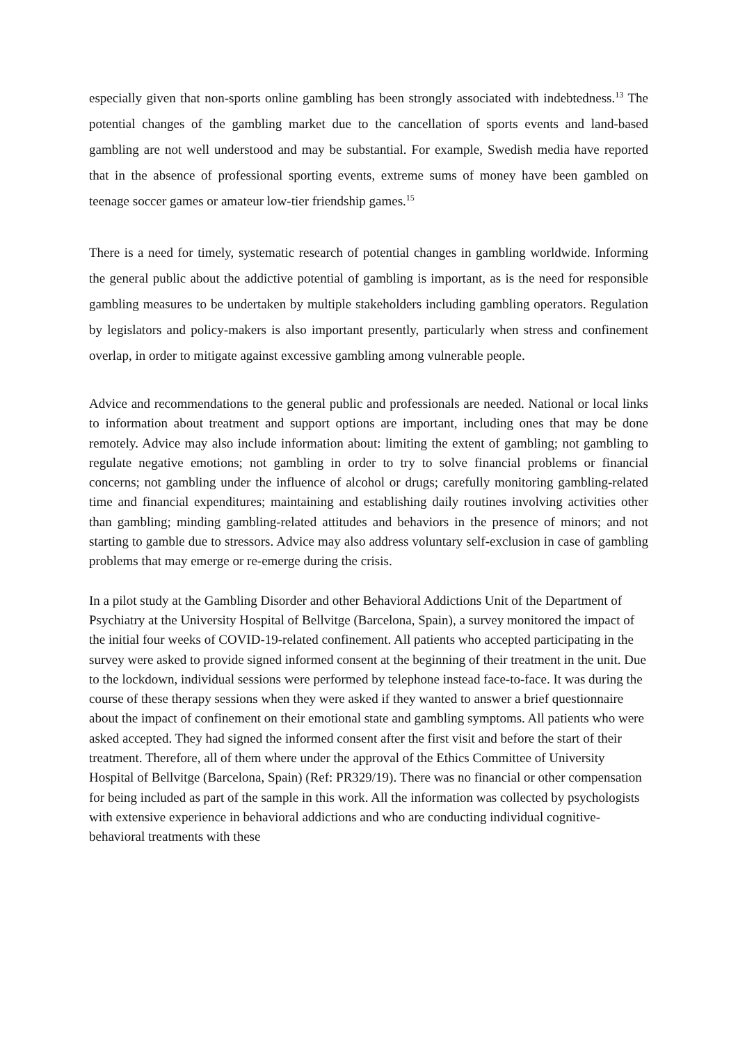especially given that non-sports online gambling has been strongly associated with indebtedness.<sup>13</sup> The potential changes of the gambling market due to the cancellation of sports events and land-based gambling are not well understood and may be substantial. For example, Swedish media have reported that in the absence of professional sporting events, extreme sums of money have been gambled on teenage soccer games or amateur low-tier friendship games.<sup>15</sup>
There is a need for timely, systematic research of potential changes in gambling worldwide. Informing the general public about the addictive potential of gambling is important, as is the need for responsible gambling measures to be undertaken by multiple stakeholders including gambling operators. Regulation by legislators and policy-makers is also important presently, particularly when stress and confinement overlap, in order to mitigate against excessive gambling among vulnerable people.
Advice and recommendations to the general public and professionals are needed. National or local links to information about treatment and support options are important, including ones that may be done remotely. Advice may also include information about: limiting the extent of gambling; not gambling to regulate negative emotions; not gambling in order to try to solve financial problems or financial concerns; not gambling under the influence of alcohol or drugs; carefully monitoring gambling-related time and financial expenditures; maintaining and establishing daily routines involving activities other than gambling; minding gambling-related attitudes and behaviors in the presence of minors; and not starting to gamble due to stressors. Advice may also address voluntary self-exclusion in case of gambling problems that may emerge or re-emerge during the crisis.
In a pilot study at the Gambling Disorder and other Behavioral Addictions Unit of the Department of Psychiatry at the University Hospital of Bellvitge (Barcelona, Spain), a survey monitored the impact of the initial four weeks of COVID-19-related confinement. All patients who accepted participating in the survey were asked to provide signed informed consent at the beginning of their treatment in the unit. Due to the lockdown, individual sessions were performed by telephone instead face-to-face. It was during the course of these therapy sessions when they were asked if they wanted to answer a brief questionnaire about the impact of confinement on their emotional state and gambling symptoms. All patients who were asked accepted. They had signed the informed consent after the first visit and before the start of their treatment. Therefore, all of them where under the approval of the Ethics Committee of University Hospital of Bellvitge (Barcelona, Spain) (Ref: PR329/19). There was no financial or other compensation for being included as part of the sample in this work. All the information was collected by psychologists with extensive experience in behavioral addictions and who are conducting individual cognitive-behavioral treatments with these